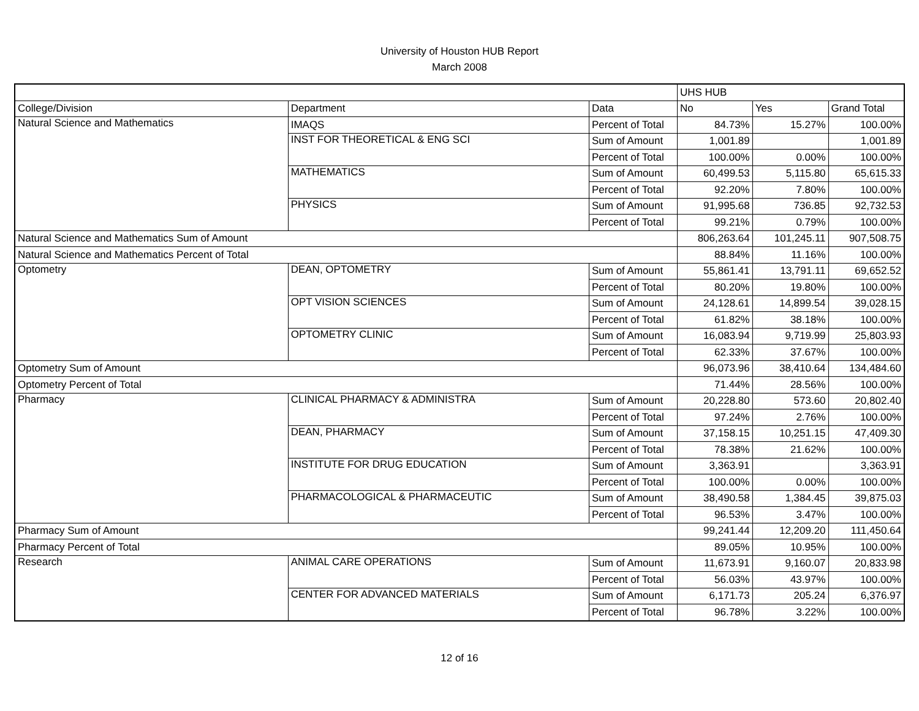University of Houston HUB Report
March 2008
| | | | UHS HUB | | |
| College/Division | Department | Data | No | Yes | Grand Total |
| Natural Science and Mathematics | IMAQS | Percent of Total | 84.73% | 15.27% | 100.00% |
| | INST FOR THEORETICAL & ENG SCI | Sum of Amount | 1,001.89 | | 1,001.89 |
| | | Percent of Total | 100.00% | 0.00% | 100.00% |
| | MATHEMATICS | Sum of Amount | 60,499.53 | 5,115.80 | 65,615.33 |
| | | Percent of Total | 92.20% | 7.80% | 100.00% |
| | PHYSICS | Sum of Amount | 91,995.68 | 736.85 | 92,732.53 |
| | | Percent of Total | 99.21% | 0.79% | 100.00% |
| Natural Science and Mathematics Sum of Amount | | | 806,263.64 | 101,245.11 | 907,508.75 |
| Natural Science and Mathematics Percent of Total | | | 88.84% | 11.16% | 100.00% |
| Optometry | DEAN, OPTOMETRY | Sum of Amount | 55,861.41 | 13,791.11 | 69,652.52 |
| | | Percent of Total | 80.20% | 19.80% | 100.00% |
| | OPT VISION SCIENCES | Sum of Amount | 24,128.61 | 14,899.54 | 39,028.15 |
| | | Percent of Total | 61.82% | 38.18% | 100.00% |
| | OPTOMETRY CLINIC | Sum of Amount | 16,083.94 | 9,719.99 | 25,803.93 |
| | | Percent of Total | 62.33% | 37.67% | 100.00% |
| Optometry Sum of Amount | | | 96,073.96 | 38,410.64 | 134,484.60 |
| Optometry Percent of Total | | | 71.44% | 28.56% | 100.00% |
| Pharmacy | CLINICAL PHARMACY & ADMINISTRA | Sum of Amount | 20,228.80 | 573.60 | 20,802.40 |
| | | Percent of Total | 97.24% | 2.76% | 100.00% |
| | DEAN, PHARMACY | Sum of Amount | 37,158.15 | 10,251.15 | 47,409.30 |
| | | Percent of Total | 78.38% | 21.62% | 100.00% |
| | INSTITUTE FOR DRUG EDUCATION | Sum of Amount | 3,363.91 | | 3,363.91 |
| | | Percent of Total | 100.00% | 0.00% | 100.00% |
| | PHARMACOLOGICAL & PHARMACEUTIC | Sum of Amount | 38,490.58 | 1,384.45 | 39,875.03 |
| | | Percent of Total | 96.53% | 3.47% | 100.00% |
| Pharmacy Sum of Amount | | | 99,241.44 | 12,209.20 | 111,450.64 |
| Pharmacy Percent of Total | | | 89.05% | 10.95% | 100.00% |
| Research | ANIMAL CARE OPERATIONS | Sum of Amount | 11,673.91 | 9,160.07 | 20,833.98 |
| | | Percent of Total | 56.03% | 43.97% | 100.00% |
| | CENTER FOR ADVANCED MATERIALS | Sum of Amount | 6,171.73 | 205.24 | 6,376.97 |
| | | Percent of Total | 96.78% | 3.22% | 100.00% |
12 of 16